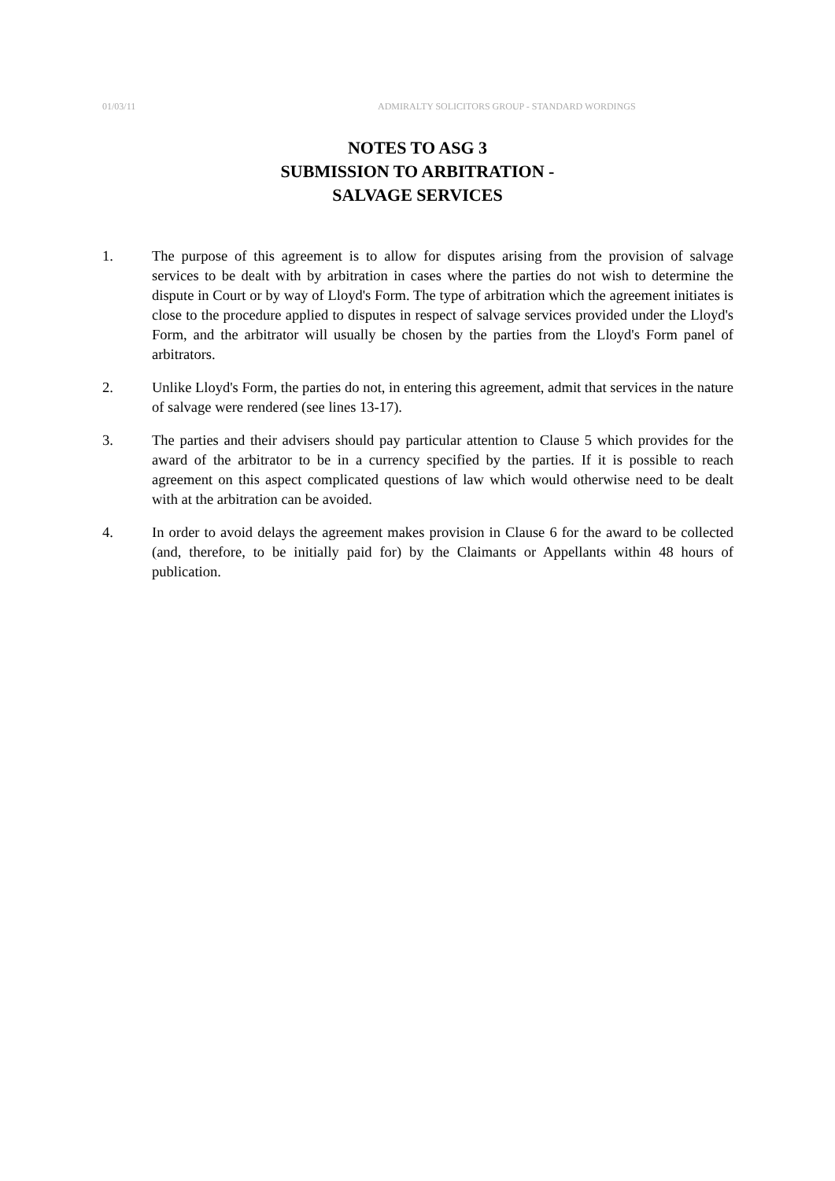01/03/11 ADMIRALTY SOLICITORS GROUP - STANDARD WORDINGS
NOTES TO ASG 3
SUBMISSION TO ARBITRATION -
SALVAGE SERVICES
1. The purpose of this agreement is to allow for disputes arising from the provision of salvage services to be dealt with by arbitration in cases where the parties do not wish to determine the dispute in Court or by way of Lloyd's Form. The type of arbitration which the agreement initiates is close to the procedure applied to disputes in respect of salvage services provided under the Lloyd's Form, and the arbitrator will usually be chosen by the parties from the Lloyd's Form panel of arbitrators.
2. Unlike Lloyd's Form, the parties do not, in entering this agreement, admit that services in the nature of salvage were rendered (see lines 13-17).
3. The parties and their advisers should pay particular attention to Clause 5 which provides for the award of the arbitrator to be in a currency specified by the parties. If it is possible to reach agreement on this aspect complicated questions of law which would otherwise need to be dealt with at the arbitration can be avoided.
4. In order to avoid delays the agreement makes provision in Clause 6 for the award to be collected (and, therefore, to be initially paid for) by the Claimants or Appellants within 48 hours of publication.